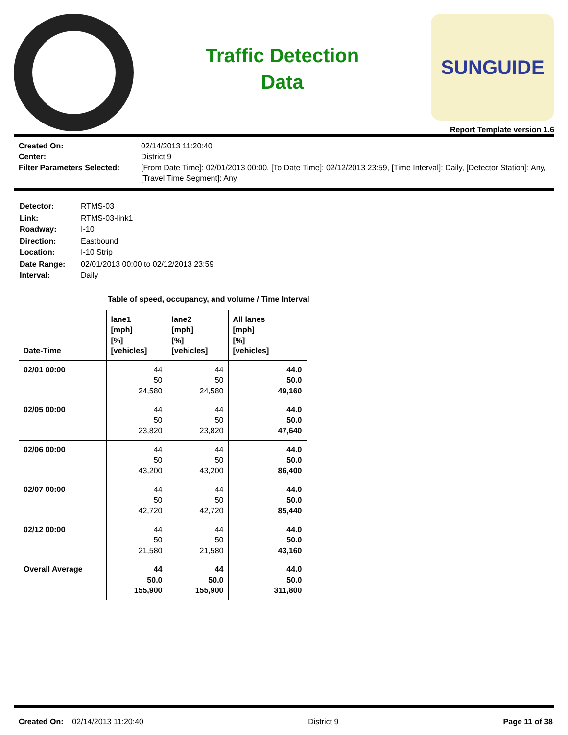Traffic Detection
Data
SUNGUIDE
Report Template version 1.6
Created On: 02/14/2013 11:20:40 Center: District 9 Filter Parameters Selected: [From Date Time]: 02/01/2013 00:00, [To Date Time]: 02/12/2013 23:59, [Time Interval]: Daily, [Detector Station]: Any, [Travel Time Segment]: Any
Detector: RTMS-03 Link: RTMS-03-link1 Roadway: I-10 Direction: Eastbound Location: I-10 Strip Date Range: 02/01/2013 00:00 to 02/12/2013 23:59 Interval: Daily
Table of speed, occupancy, and volume / Time Interval
| Date-Time | lane1 [mph] [%] [vehicles] | lane2 [mph] [%] [vehicles] | All lanes [mph] [%] [vehicles] |
| --- | --- | --- | --- |
| 02/01 00:00 | 44 50 24,580 | 44 50 24,580 | 44.0 50.0 49,160 |
| 02/05 00:00 | 44 50 23,820 | 44 50 23,820 | 44.0 50.0 47,640 |
| 02/06 00:00 | 44 50 43,200 | 44 50 43,200 | 44.0 50.0 86,400 |
| 02/07 00:00 | 44 50 42,720 | 44 50 42,720 | 44.0 50.0 85,440 |
| 02/12 00:00 | 44 50 21,580 | 44 50 21,580 | 44.0 50.0 43,160 |
| Overall Average | 44 50.0 155,900 | 44 50.0 155,900 | 44.0 50.0 311,800 |
Created On: 02/14/2013 11:20:40 District 9 Page 11 of 38